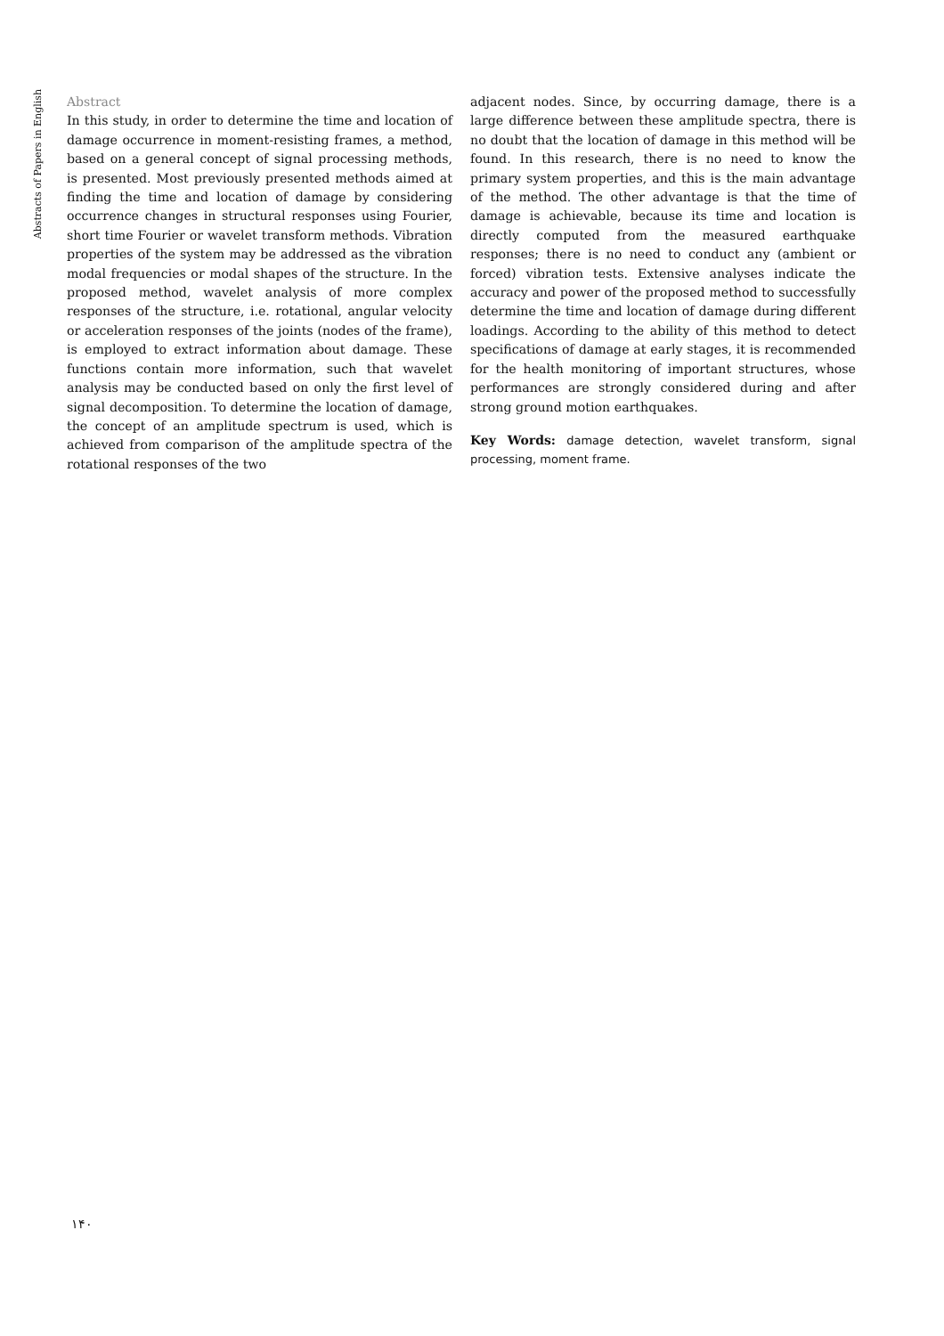Abstracts of Papers in English
Abstract
In this study, in order to determine the time and location of damage occurrence in moment-resisting frames, a method, based on a general concept of signal processing methods, is presented. Most previously presented methods aimed at finding the time and location of damage by considering occurrence changes in structural responses using Fourier, short time Fourier or wavelet transform methods. Vibration properties of the system may be addressed as the vibration modal frequencies or modal shapes of the structure. In the proposed method, wavelet analysis of more complex responses of the structure, i.e. rotational, angular velocity or acceleration responses of the joints (nodes of the frame), is employed to extract information about damage. These functions contain more information, such that wavelet analysis may be conducted based on only the first level of signal decomposition. To determine the location of damage, the concept of an amplitude spectrum is used, which is achieved from comparison of the amplitude spectra of the rotational responses of the two
adjacent nodes. Since, by occurring damage, there is a large difference between these amplitude spectra, there is no doubt that the location of damage in this method will be found. In this research, there is no need to know the primary system properties, and this is the main advantage of the method. The other advantage is that the time of damage is achievable, because its time and location is directly computed from the measured earthquake responses; there is no need to conduct any (ambient or forced) vibration tests. Extensive analyses indicate the accuracy and power of the proposed method to successfully determine the time and location of damage during different loadings. According to the ability of this method to detect specifications of damage at early stages, it is recommended for the health monitoring of important structures, whose performances are strongly considered during and after strong ground motion earthquakes.
Key Words: damage detection, wavelet transform, signal processing, moment frame.
۱۴۰